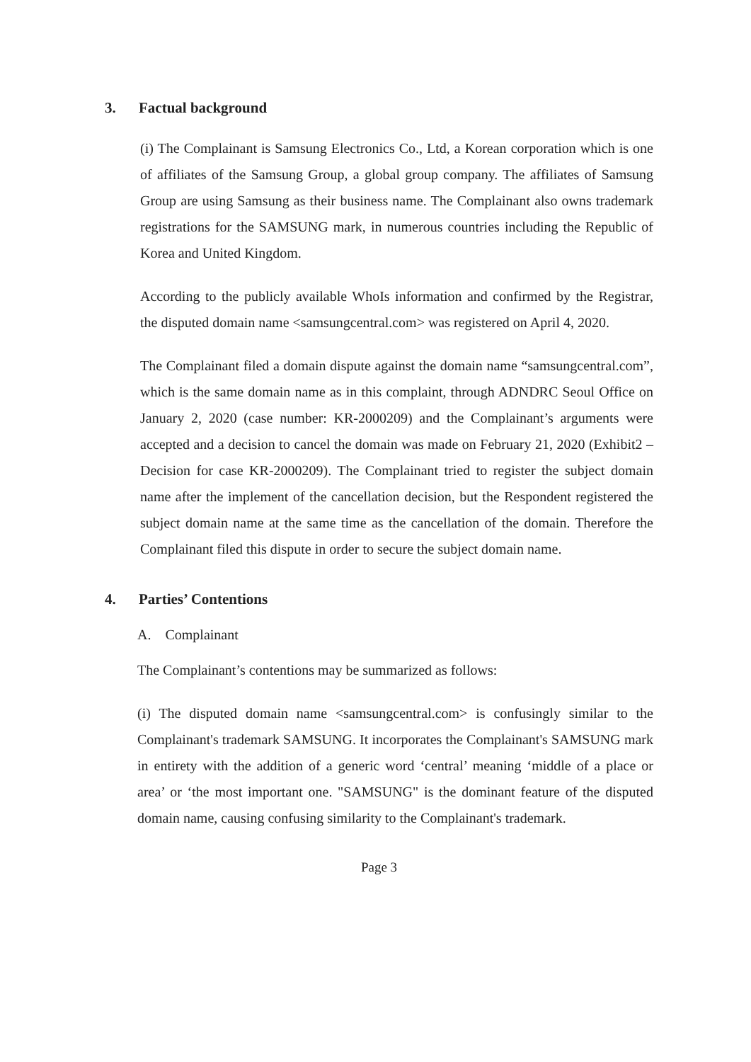3. Factual background
(i) The Complainant is Samsung Electronics Co., Ltd, a Korean corporation which is one of affiliates of the Samsung Group, a global group company. The affiliates of Samsung Group are using Samsung as their business name. The Complainant also owns trademark registrations for the SAMSUNG mark, in numerous countries including the Republic of Korea and United Kingdom.
According to the publicly available WhoIs information and confirmed by the Registrar, the disputed domain name <samsungcentral.com> was registered on April 4, 2020.
The Complainant filed a domain dispute against the domain name “samsungcentral.com”, which is the same domain name as in this complaint, through ADNDRC Seoul Office on January 2, 2020 (case number: KR-2000209) and the Complainant’s arguments were accepted and a decision to cancel the domain was made on February 21, 2020 (Exhibit2 – Decision for case KR-2000209). The Complainant tried to register the subject domain name after the implement of the cancellation decision, but the Respondent registered the subject domain name at the same time as the cancellation of the domain. Therefore the Complainant filed this dispute in order to secure the subject domain name.
4. Parties’ Contentions
A. Complainant
The Complainant’s contentions may be summarized as follows:
(i) The disputed domain name <samsungcentral.com> is confusingly similar to the Complainant's trademark SAMSUNG. It incorporates the Complainant's SAMSUNG mark in entirety with the addition of a generic word ‘central’ meaning ‘middle of a place or area’ or ‘the most important one. "SAMSUNG" is the dominant feature of the disputed domain name, causing confusing similarity to the Complainant's trademark.
Page 3